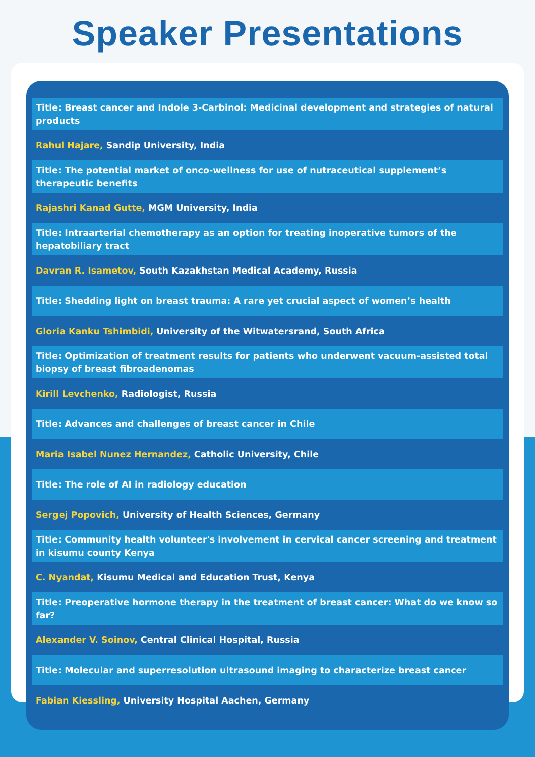Speaker Presentations
Title: Breast cancer and Indole 3-Carbinol: Medicinal development and strategies of natural products
Rahul Hajare, Sandip University, India
Title: The potential market of onco-wellness for use of nutraceutical supplement’s therapeutic benefits
Rajashri Kanad Gutte, MGM University, India
Title: Intraarterial chemotherapy as an option for treating inoperative tumors of the hepatobiliary tract
Davran R. Isametov, South Kazakhstan Medical Academy, Russia
Title: Shedding light on breast trauma: A rare yet crucial aspect of women’s health
Gloria Kanku Tshimbidi, University of the Witwatersrand, South Africa
Title: Optimization of treatment results for patients who underwent vacuum-assisted total biopsy of breast fibroadenomas
Kirill Levchenko, Radiologist, Russia
Title: Advances and challenges of breast cancer in Chile
Maria Isabel Nunez Hernandez, Catholic University, Chile
Title: The role of AI in radiology education
Sergej Popovich, University of Health Sciences, Germany
Title: Community health volunteer's involvement in cervical cancer screening and treatment in kisumu county Kenya
C. Nyandat, Kisumu Medical and Education Trust, Kenya
Title: Preoperative hormone therapy in the treatment of breast cancer: What do we know so far?
Alexander V. Soinov, Central Clinical Hospital, Russia
Title: Molecular and superresolution ultrasound imaging to characterize breast cancer
Fabian Kiessling, University Hospital Aachen, Germany